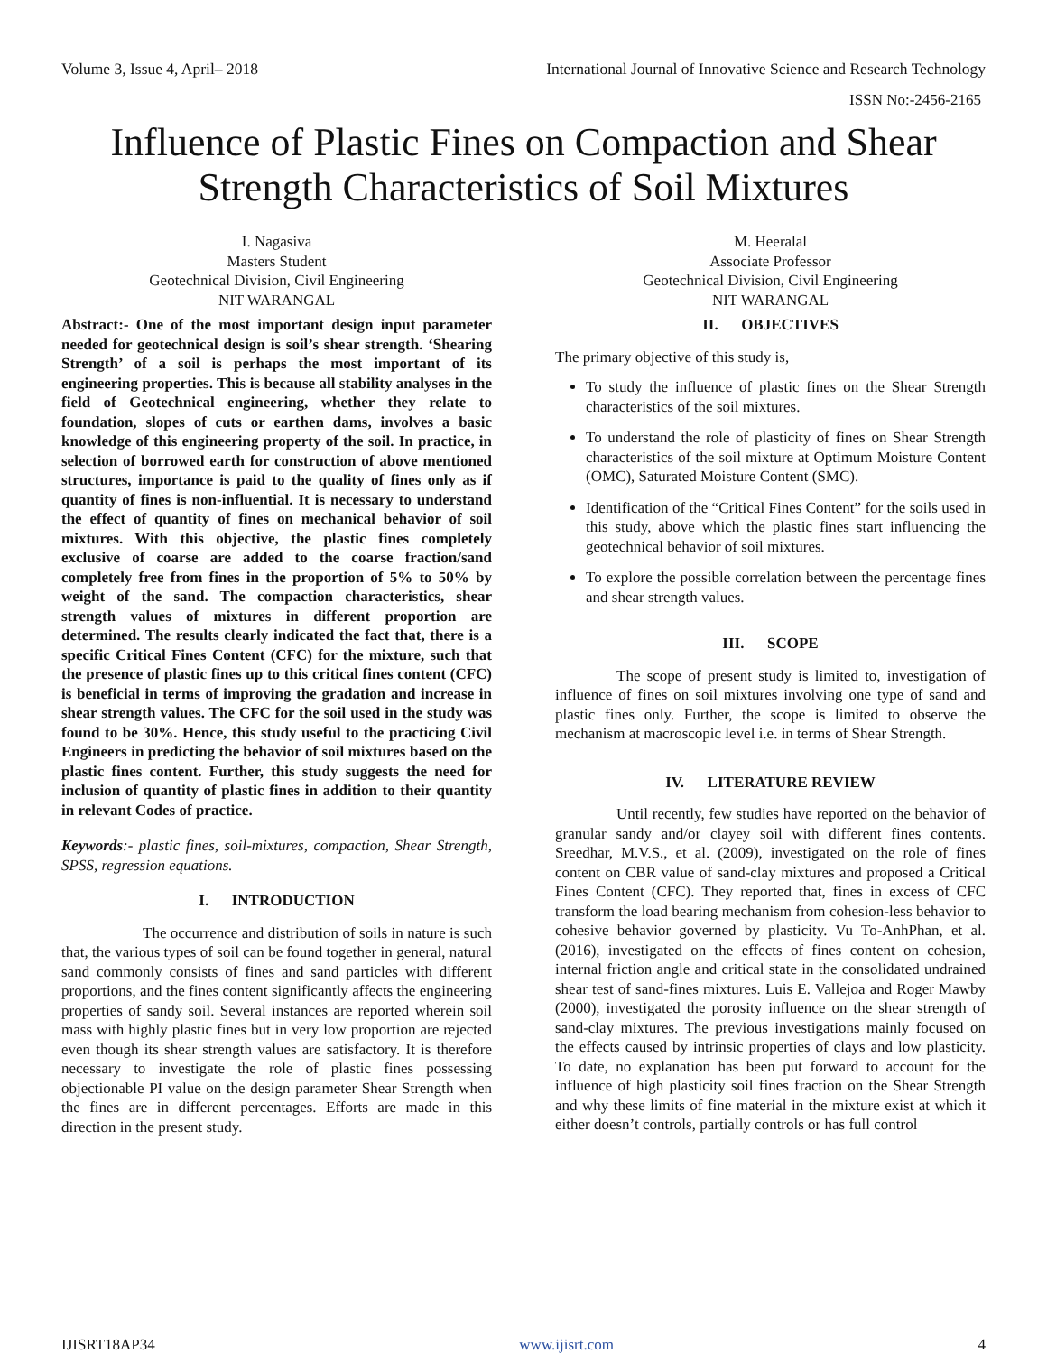Volume 3, Issue 4, April– 2018 International Journal of Innovative Science and Research Technology
ISSN No:-2456-2165
Influence of Plastic Fines on Compaction and Shear Strength Characteristics of Soil Mixtures
I. Nagasiva
Masters Student
Geotechnical Division, Civil Engineering
NIT WARANGAL
Abstract:- One of the most important design input parameter needed for geotechnical design is soil’s shear strength. ‘Shearing Strength’ of a soil is perhaps the most important of its engineering properties. This is because all stability analyses in the field of Geotechnical engineering, whether they relate to foundation, slopes of cuts or earthen dams, involves a basic knowledge of this engineering property of the soil. In practice, in selection of borrowed earth for construction of above mentioned structures, importance is paid to the quality of fines only as if quantity of fines is non-influential. It is necessary to understand the effect of quantity of fines on mechanical behavior of soil mixtures. With this objective, the plastic fines completely exclusive of coarse are added to the coarse fraction/sand completely free from fines in the proportion of 5% to 50% by weight of the sand. The compaction characteristics, shear strength values of mixtures in different proportion are determined. The results clearly indicated the fact that, there is a specific Critical Fines Content (CFC) for the mixture, such that the presence of plastic fines up to this critical fines content (CFC) is beneficial in terms of improving the gradation and increase in shear strength values. The CFC for the soil used in the study was found to be 30%. Hence, this study useful to the practicing Civil Engineers in predicting the behavior of soil mixtures based on the plastic fines content. Further, this study suggests the need for inclusion of quantity of plastic fines in addition to their quantity in relevant Codes of practice.
Keywords:- plastic fines, soil-mixtures, compaction, Shear Strength, SPSS, regression equations.
I. INTRODUCTION
The occurrence and distribution of soils in nature is such that, the various types of soil can be found together in general, natural sand commonly consists of fines and sand particles with different proportions, and the fines content significantly affects the engineering properties of sandy soil. Several instances are reported wherein soil mass with highly plastic fines but in very low proportion are rejected even though its shear strength values are satisfactory. It is therefore necessary to investigate the role of plastic fines possessing objectionable PI value on the design parameter Shear Strength when the fines are in different percentages. Efforts are made in this direction in the present study.
M. Heeralal
Associate Professor
Geotechnical Division, Civil Engineering
NIT WARANGAL
II. OBJECTIVES
The primary objective of this study is,
To study the influence of plastic fines on the Shear Strength characteristics of the soil mixtures.
To understand the role of plasticity of fines on Shear Strength characteristics of the soil mixture at Optimum Moisture Content (OMC), Saturated Moisture Content (SMC).
Identification of the “Critical Fines Content” for the soils used in this study, above which the plastic fines start influencing the geotechnical behavior of soil mixtures.
To explore the possible correlation between the percentage fines and shear strength values.
III. SCOPE
The scope of present study is limited to, investigation of influence of fines on soil mixtures involving one type of sand and plastic fines only. Further, the scope is limited to observe the mechanism at macroscopic level i.e. in terms of Shear Strength.
IV. LITERATURE REVIEW
Until recently, few studies have reported on the behavior of granular sandy and/or clayey soil with different fines contents. Sreedhar, M.V.S., et al. (2009), investigated on the role of fines content on CBR value of sand-clay mixtures and proposed a Critical Fines Content (CFC). They reported that, fines in excess of CFC transform the load bearing mechanism from cohesion-less behavior to cohesive behavior governed by plasticity. Vu To-AnhPhan, et al. (2016), investigated on the effects of fines content on cohesion, internal friction angle and critical state in the consolidated undrained shear test of sand-fines mixtures. Luis E. Vallejoa and Roger Mawby (2000), investigated the porosity influence on the shear strength of sand-clay mixtures. The previous investigations mainly focused on the effects caused by intrinsic properties of clays and low plasticity. To date, no explanation has been put forward to account for the influence of high plasticity soil fines fraction on the Shear Strength and why these limits of fine material in the mixture exist at which it either doesn’t controls, partially controls or has full control
IJISRT18AP34 www.ijisrt.com 4